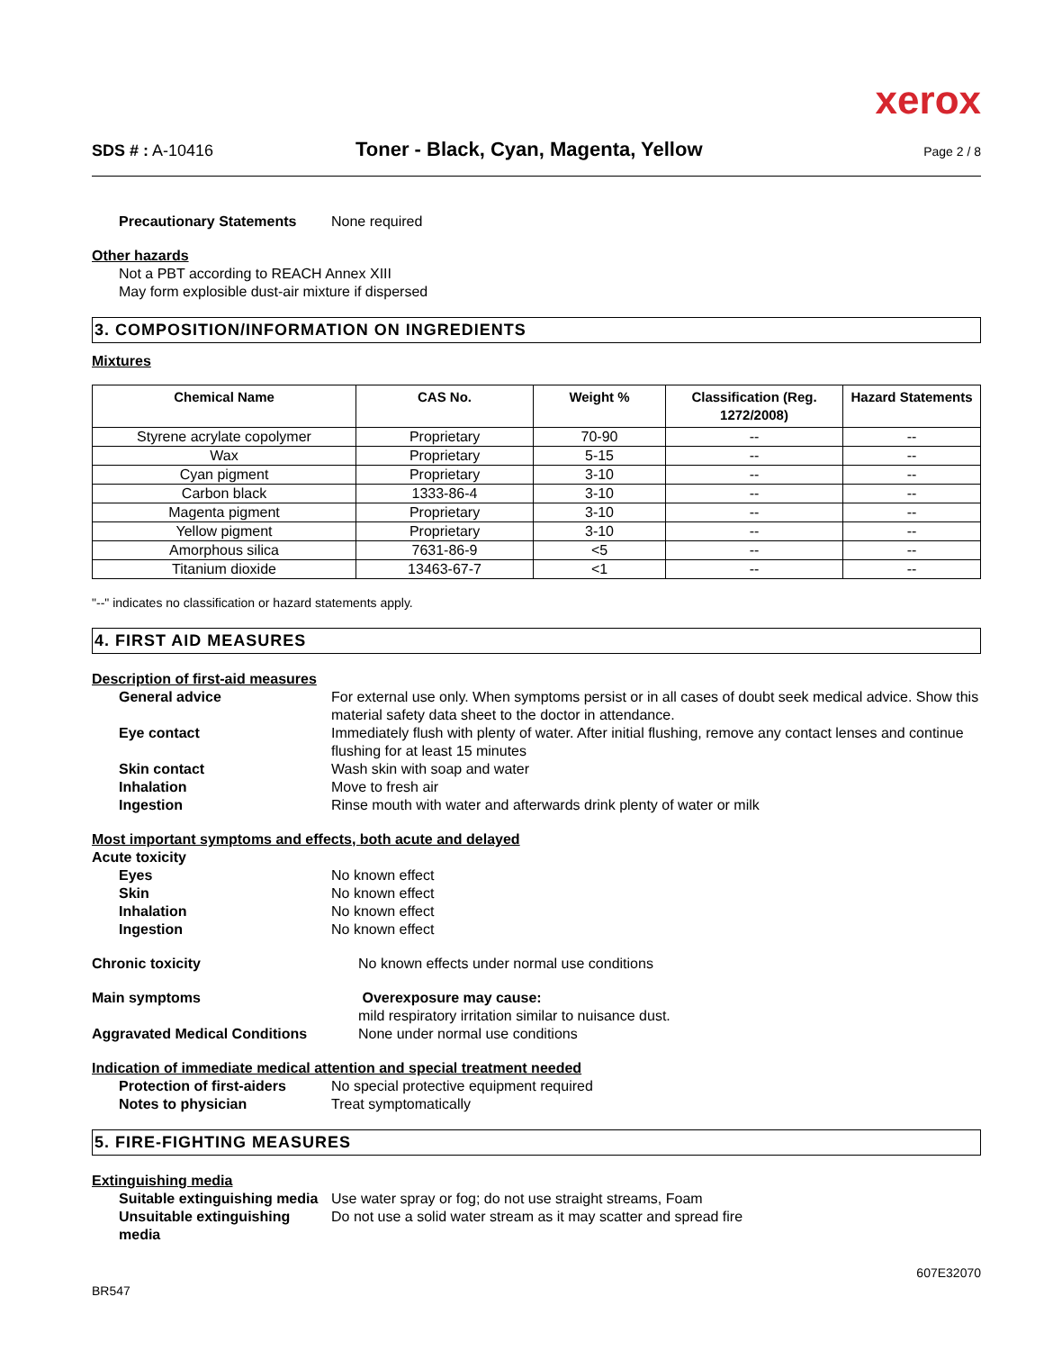xerox
SDS # : A-10416
Toner - Black, Cyan, Magenta, Yellow
Page 2 / 8
Precautionary Statements None required
Other hazards
Not a PBT according to REACH Annex XIII
May form explosible dust-air mixture if dispersed
3. COMPOSITION/INFORMATION ON INGREDIENTS
Mixtures
| Chemical Name | CAS No. | Weight % | Classification (Reg. 1272/2008) | Hazard Statements |
| --- | --- | --- | --- | --- |
| Styrene acrylate copolymer | Proprietary | 70-90 | -- | -- |
| Wax | Proprietary | 5-15 | -- | -- |
| Cyan pigment | Proprietary | 3-10 | -- | -- |
| Carbon black | 1333-86-4 | 3-10 | -- | -- |
| Magenta pigment | Proprietary | 3-10 | -- | -- |
| Yellow pigment | Proprietary | 3-10 | -- | -- |
| Amorphous silica | 7631-86-9 | <5 | -- | -- |
| Titanium dioxide | 13463-67-7 | <1 | -- | -- |
"--" indicates no classification or hazard statements apply.
4. FIRST AID MEASURES
Description of first-aid measures
General advice For external use only. When symptoms persist or in all cases of doubt seek medical advice. Show this material safety data sheet to the doctor in attendance.
Eye contact Immediately flush with plenty of water. After initial flushing, remove any contact lenses and continue flushing for at least 15 minutes
Skin contact Wash skin with soap and water
Inhalation Move to fresh air
Ingestion Rinse mouth with water and afterwards drink plenty of water or milk
Most important symptoms and effects, both acute and delayed
Acute toxicity
Eyes No known effect
Skin No known effect
Inhalation No known effect
Ingestion No known effect
Chronic toxicity No known effects under normal use conditions
Main symptoms Overexposure may cause:
mild respiratory irritation similar to nuisance dust.
Aggravated Medical Conditions None under normal use conditions
Indication of immediate medical attention and special treatment needed
Protection of first-aiders No special protective equipment required
Notes to physician Treat symptomatically
5. FIRE-FIGHTING MEASURES
Extinguishing media
Suitable extinguishing media
Use water spray or fog; do not use straight streams, Foam
Unsuitable extinguishing media
Do not use a solid water stream as it may scatter and spread fire
BR547 607E32070